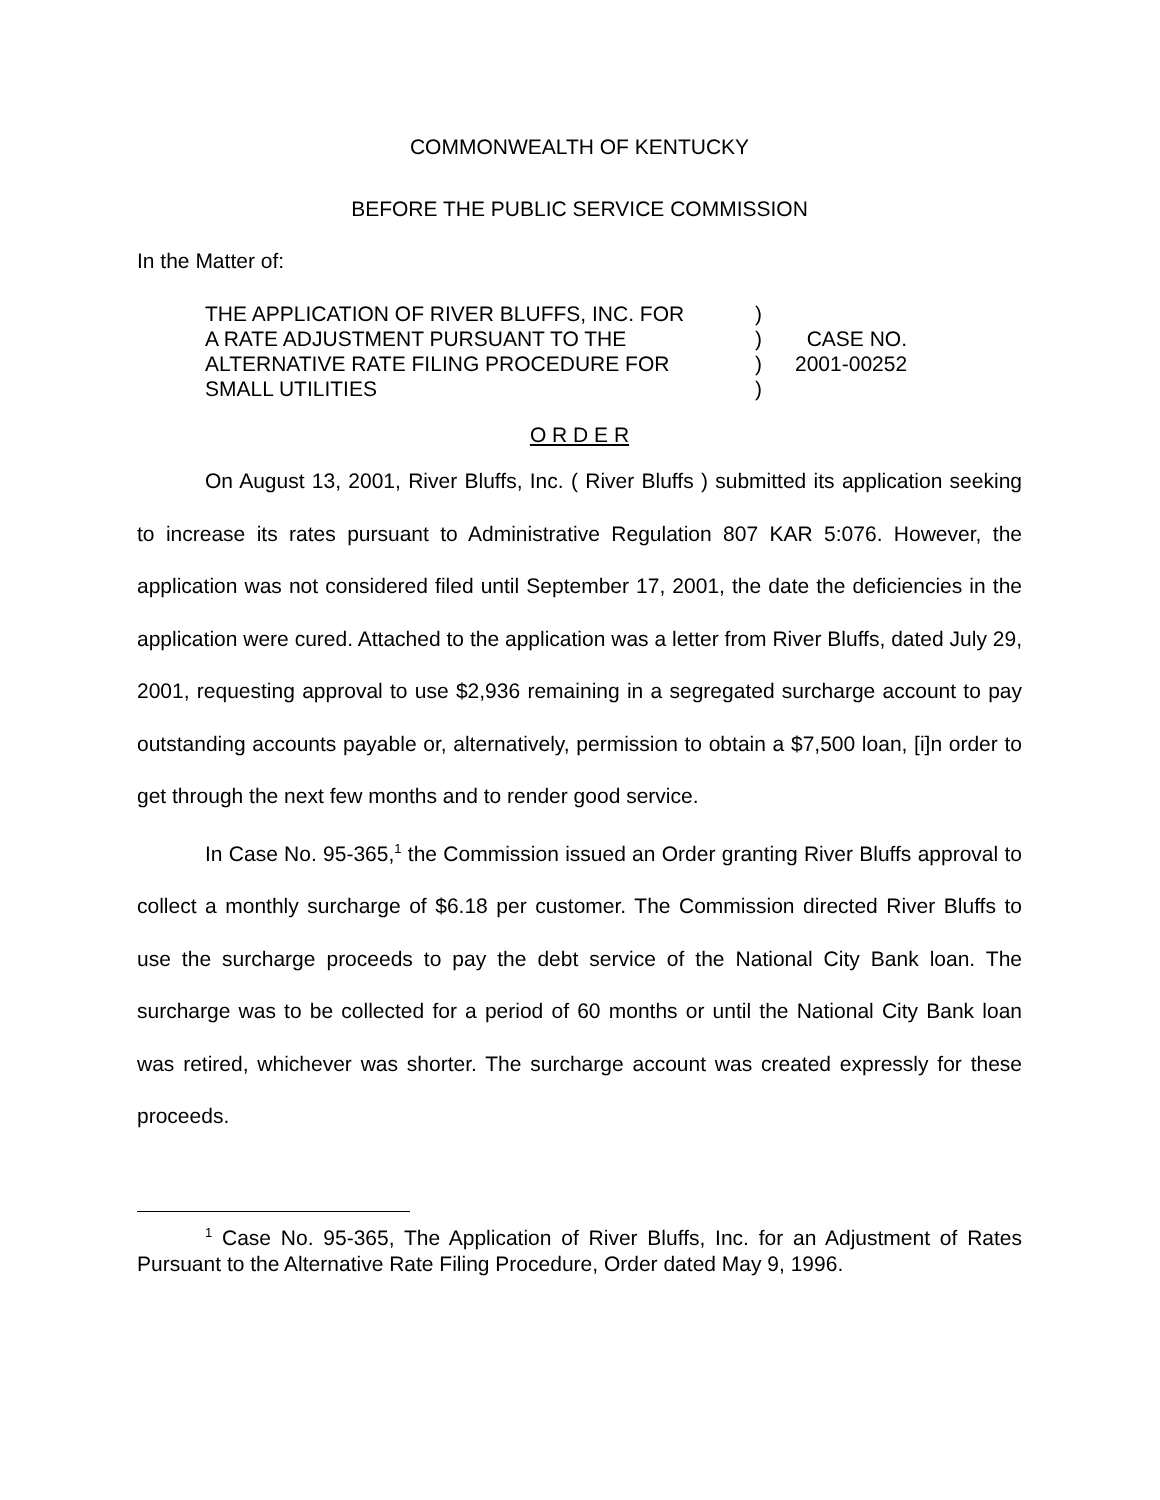COMMONWEALTH OF KENTUCKY
BEFORE THE PUBLIC SERVICE COMMISSION
In the Matter of:
THE APPLICATION OF RIVER BLUFFS, INC. FOR
A RATE ADJUSTMENT PURSUANT TO THE
ALTERNATIVE RATE FILING PROCEDURE FOR
SMALL UTILITIES
)
)
)
)
CASE NO.
2001-00252
O R D E R
On August 13, 2001, River Bluffs, Inc. ( River Bluffs ) submitted its application seeking to increase its rates pursuant to Administrative Regulation 807 KAR 5:076. However, the application was not considered filed until September 17, 2001, the date the deficiencies in the application were cured. Attached to the application was a letter from River Bluffs, dated July 29, 2001, requesting approval to use $2,936 remaining in a segregated surcharge account to pay outstanding accounts payable or, alternatively, permission to obtain a $7,500 loan, [i]n order to get through the next few months and to render good service.
In Case No. 95-365,<sup>1</sup> the Commission issued an Order granting River Bluffs approval to collect a monthly surcharge of $6.18 per customer. The Commission directed River Bluffs to use the surcharge proceeds to pay the debt service of the National City Bank loan. The surcharge was to be collected for a period of 60 months or until the National City Bank loan was retired, whichever was shorter. The surcharge account was created expressly for these proceeds.
<sup>1</sup> Case No. 95-365, The Application of River Bluffs, Inc. for an Adjustment of Rates Pursuant to the Alternative Rate Filing Procedure, Order dated May 9, 1996.